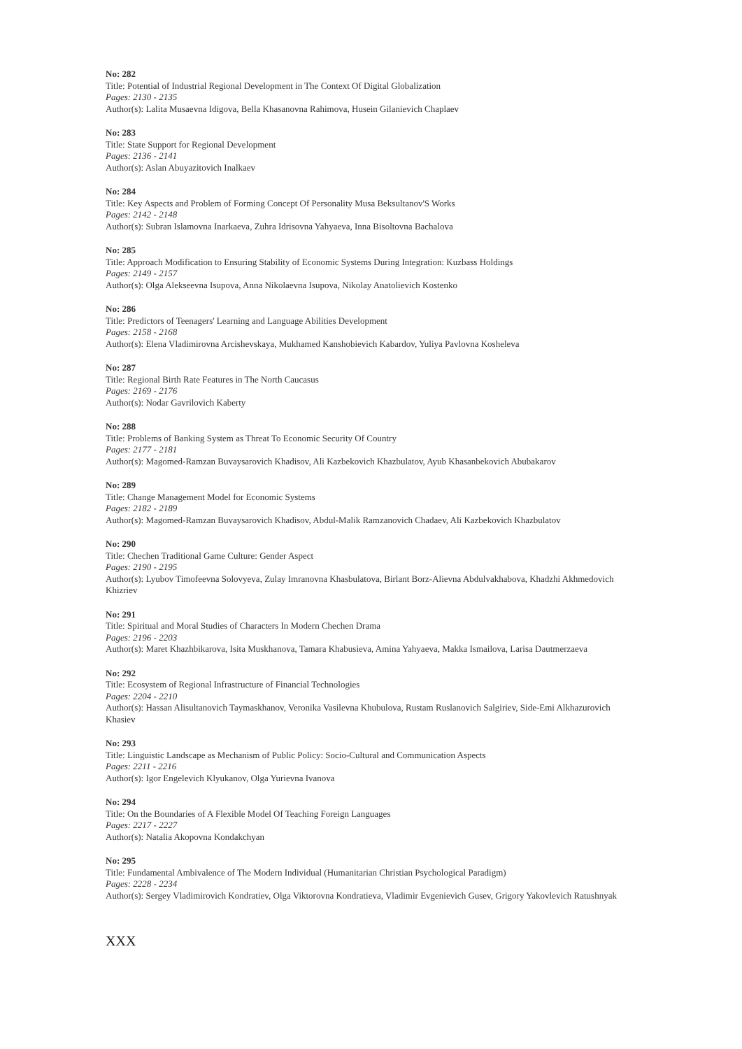No: 282
Title: Potential of Industrial Regional Development in The Context Of Digital Globalization
Pages: 2130 - 2135
Author(s): Lalita Musaevna Idigova, Bella Khasanovna Rahimova, Husein Gilanievich Chaplaev
No: 283
Title: State Support for Regional Development
Pages: 2136 - 2141
Author(s): Aslan Abuyazitovich Inalkaev
No: 284
Title: Key Aspects and Problem of Forming Concept Of Personality Musa Beksultanov'S Works
Pages: 2142 - 2148
Author(s): Subran Islamovna Inarkaeva, Zuhra Idrisovna Yahyaeva, Inna Bisoltovna Bachalova
No: 285
Title: Approach Modification to Ensuring Stability of Economic Systems During Integration: Kuzbass Holdings
Pages: 2149 - 2157
Author(s): Olga Alekseevna Isupova, Anna Nikolaevna Isupova, Nikolay Anatolievich Kostenko
No: 286
Title: Predictors of Teenagers' Learning and Language Abilities Development
Pages: 2158 - 2168
Author(s): Elena Vladimirovna Arcishevskaya, Mukhamed Kanshobievich Kabardov, Yuliya Pavlovna Kosheleva
No: 287
Title: Regional Birth Rate Features in The North Caucasus
Pages: 2169 - 2176
Author(s): Nodar Gavrilovich Kaberty
No: 288
Title: Problems of Banking System as Threat To Economic Security Of Country
Pages: 2177 - 2181
Author(s): Magomed-Ramzan Buvaysarovich Khadisov, Ali Kazbekovich Khazbulatov, Ayub Khasanbekovich Abubakarov
No: 289
Title: Change Management Model for Economic Systems
Pages: 2182 - 2189
Author(s): Magomed-Ramzan Buvaysarovich Khadisov, Abdul-Malik Ramzanovich Chadaev, Ali Kazbekovich Khazbulatov
No: 290
Title: Chechen Traditional Game Culture: Gender Aspect
Pages: 2190 - 2195
Author(s): Lyubov Timofeevna Solovyeva, Zulay Imranovna Khasbulatova, Birlant Borz-Alievna Abdulvakhabova, Khadzhi Akhmedovich Khizriev
No: 291
Title: Spiritual and Moral Studies of Characters In Modern Chechen Drama
Pages: 2196 - 2203
Author(s): Maret Khazhbikarova, Isita Muskhanova, Tamara Khabusieva, Amina Yahyaeva, Makka Ismailova, Larisa Dautmerzaeva
No: 292
Title: Ecosystem of Regional Infrastructure of Financial Technologies
Pages: 2204 - 2210
Author(s): Hassan Alisultanovich Taymaskhanov, Veronika Vasilevna Khubulova, Rustam Ruslanovich Salgiriev, Side-Emi Alkhazurovich Khasiev
No: 293
Title: Linguistic Landscape as Mechanism of Public Policy: Socio-Cultural and Communication Aspects
Pages: 2211 - 2216
Author(s): Igor Engelevich Klyukanov, Olga Yurievna Ivanova
No: 294
Title: On the Boundaries of A Flexible Model Of Teaching Foreign Languages
Pages: 2217 - 2227
Author(s): Natalia Akopovna Kondakchyan
No: 295
Title: Fundamental Ambivalence of The Modern Individual (Humanitarian Christian Psychological Paradigm)
Pages: 2228 - 2234
Author(s): Sergey Vladimirovich Kondratiev, Olga Viktorovna Kondratieva, Vladimir Evgenievich Gusev, Grigory Yakovlevich Ratushnyak
XXX